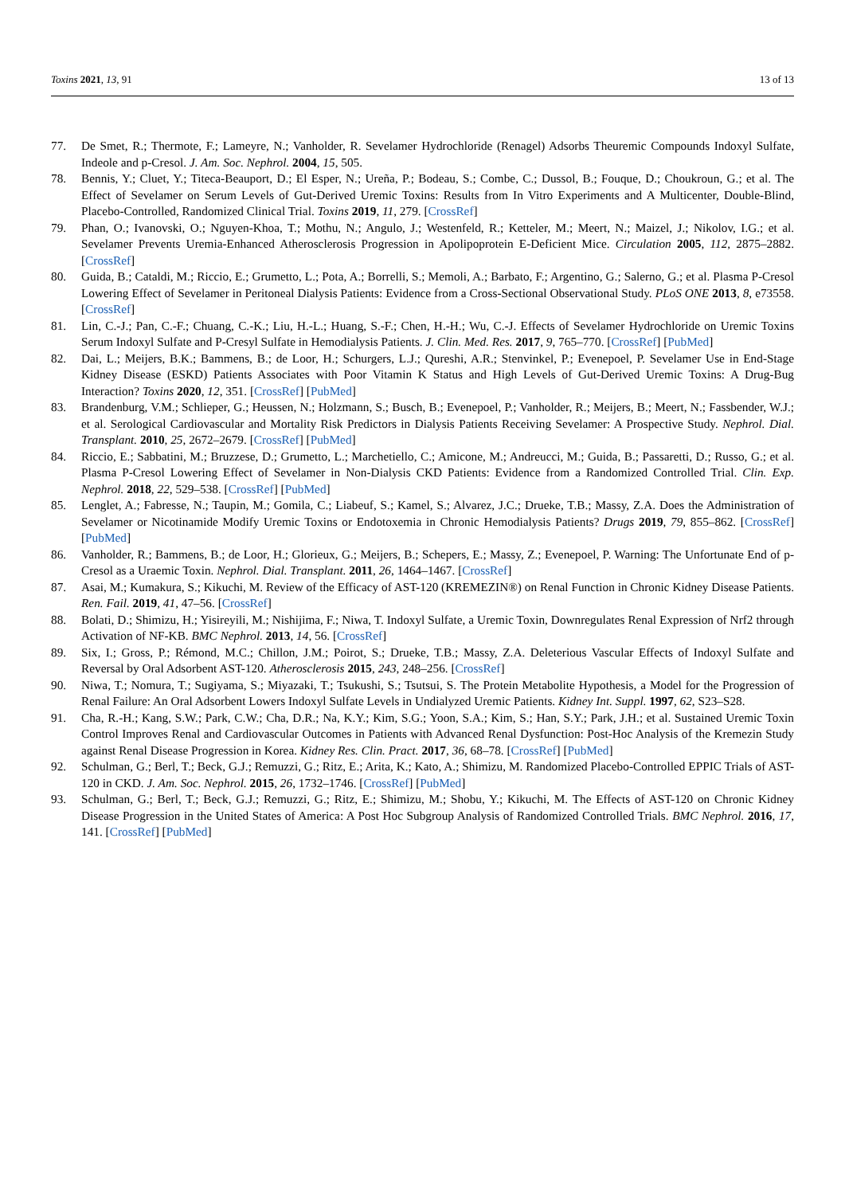Toxins 2021, 13, 91 13 of 13
77. De Smet, R.; Thermote, F.; Lameyre, N.; Vanholder, R. Sevelamer Hydrochloride (Renagel) Adsorbs Theuremic Compounds Indoxyl Sulfate, Indeole and p-Cresol. J. Am. Soc. Nephrol. 2004, 15, 505.
78. Bennis, Y.; Cluet, Y.; Titeca-Beauport, D.; El Esper, N.; Ureña, P.; Bodeau, S.; Combe, C.; Dussol, B.; Fouque, D.; Choukroun, G.; et al. The Effect of Sevelamer on Serum Levels of Gut-Derived Uremic Toxins: Results from In Vitro Experiments and A Multicenter, Double-Blind, Placebo-Controlled, Randomized Clinical Trial. Toxins 2019, 11, 279. [CrossRef]
79. Phan, O.; Ivanovski, O.; Nguyen-Khoa, T.; Mothu, N.; Angulo, J.; Westenfeld, R.; Ketteler, M.; Meert, N.; Maizel, J.; Nikolov, I.G.; et al. Sevelamer Prevents Uremia-Enhanced Atherosclerosis Progression in Apolipoprotein E-Deficient Mice. Circulation 2005, 112, 2875–2882. [CrossRef]
80. Guida, B.; Cataldi, M.; Riccio, E.; Grumetto, L.; Pota, A.; Borrelli, S.; Memoli, A.; Barbato, F.; Argentino, G.; Salerno, G.; et al. Plasma P-Cresol Lowering Effect of Sevelamer in Peritoneal Dialysis Patients: Evidence from a Cross-Sectional Observational Study. PLoS ONE 2013, 8, e73558. [CrossRef]
81. Lin, C.-J.; Pan, C.-F.; Chuang, C.-K.; Liu, H.-L.; Huang, S.-F.; Chen, H.-H.; Wu, C.-J. Effects of Sevelamer Hydrochloride on Uremic Toxins Serum Indoxyl Sulfate and P-Cresyl Sulfate in Hemodialysis Patients. J. Clin. Med. Res. 2017, 9, 765–770. [CrossRef] [PubMed]
82. Dai, L.; Meijers, B.K.; Bammens, B.; de Loor, H.; Schurgers, L.J.; Qureshi, A.R.; Stenvinkel, P.; Evenepoel, P. Sevelamer Use in End-Stage Kidney Disease (ESKD) Patients Associates with Poor Vitamin K Status and High Levels of Gut-Derived Uremic Toxins: A Drug-Bug Interaction? Toxins 2020, 12, 351. [CrossRef] [PubMed]
83. Brandenburg, V.M.; Schlieper, G.; Heussen, N.; Holzmann, S.; Busch, B.; Evenepoel, P.; Vanholder, R.; Meijers, B.; Meert, N.; Fassbender, W.J.; et al. Serological Cardiovascular and Mortality Risk Predictors in Dialysis Patients Receiving Sevelamer: A Prospective Study. Nephrol. Dial. Transplant. 2010, 25, 2672–2679. [CrossRef] [PubMed]
84. Riccio, E.; Sabbatini, M.; Bruzzese, D.; Grumetto, L.; Marchetiello, C.; Amicone, M.; Andreucci, M.; Guida, B.; Passaretti, D.; Russo, G.; et al. Plasma P-Cresol Lowering Effect of Sevelamer in Non-Dialysis CKD Patients: Evidence from a Randomized Controlled Trial. Clin. Exp. Nephrol. 2018, 22, 529–538. [CrossRef] [PubMed]
85. Lenglet, A.; Fabresse, N.; Taupin, M.; Gomila, C.; Liabeuf, S.; Kamel, S.; Alvarez, J.C.; Drueke, T.B.; Massy, Z.A. Does the Administration of Sevelamer or Nicotinamide Modify Uremic Toxins or Endotoxemia in Chronic Hemodialysis Patients? Drugs 2019, 79, 855–862. [CrossRef] [PubMed]
86. Vanholder, R.; Bammens, B.; de Loor, H.; Glorieux, G.; Meijers, B.; Schepers, E.; Massy, Z.; Evenepoel, P. Warning: The Unfortunate End of p-Cresol as a Uraemic Toxin. Nephrol. Dial. Transplant. 2011, 26, 1464–1467. [CrossRef]
87. Asai, M.; Kumakura, S.; Kikuchi, M. Review of the Efficacy of AST-120 (KREMEZIN®) on Renal Function in Chronic Kidney Disease Patients. Ren. Fail. 2019, 41, 47–56. [CrossRef]
88. Bolati, D.; Shimizu, H.; Yisireyili, M.; Nishijima, F.; Niwa, T. Indoxyl Sulfate, a Uremic Toxin, Downregulates Renal Expression of Nrf2 through Activation of NF-KB. BMC Nephrol. 2013, 14, 56. [CrossRef]
89. Six, I.; Gross, P.; Rémond, M.C.; Chillon, J.M.; Poirot, S.; Drueke, T.B.; Massy, Z.A. Deleterious Vascular Effects of Indoxyl Sulfate and Reversal by Oral Adsorbent AST-120. Atherosclerosis 2015, 243, 248–256. [CrossRef]
90. Niwa, T.; Nomura, T.; Sugiyama, S.; Miyazaki, T.; Tsukushi, S.; Tsutsui, S. The Protein Metabolite Hypothesis, a Model for the Progression of Renal Failure: An Oral Adsorbent Lowers Indoxyl Sulfate Levels in Undialyzed Uremic Patients. Kidney Int. Suppl. 1997, 62, S23–S28.
91. Cha, R.-H.; Kang, S.W.; Park, C.W.; Cha, D.R.; Na, K.Y.; Kim, S.G.; Yoon, S.A.; Kim, S.; Han, S.Y.; Park, J.H.; et al. Sustained Uremic Toxin Control Improves Renal and Cardiovascular Outcomes in Patients with Advanced Renal Dysfunction: Post-Hoc Analysis of the Kremezin Study against Renal Disease Progression in Korea. Kidney Res. Clin. Pract. 2017, 36, 68–78. [CrossRef] [PubMed]
92. Schulman, G.; Berl, T.; Beck, G.J.; Remuzzi, G.; Ritz, E.; Arita, K.; Kato, A.; Shimizu, M. Randomized Placebo-Controlled EPPIC Trials of AST-120 in CKD. J. Am. Soc. Nephrol. 2015, 26, 1732–1746. [CrossRef] [PubMed]
93. Schulman, G.; Berl, T.; Beck, G.J.; Remuzzi, G.; Ritz, E.; Shimizu, M.; Shobu, Y.; Kikuchi, M. The Effects of AST-120 on Chronic Kidney Disease Progression in the United States of America: A Post Hoc Subgroup Analysis of Randomized Controlled Trials. BMC Nephrol. 2016, 17, 141. [CrossRef] [PubMed]